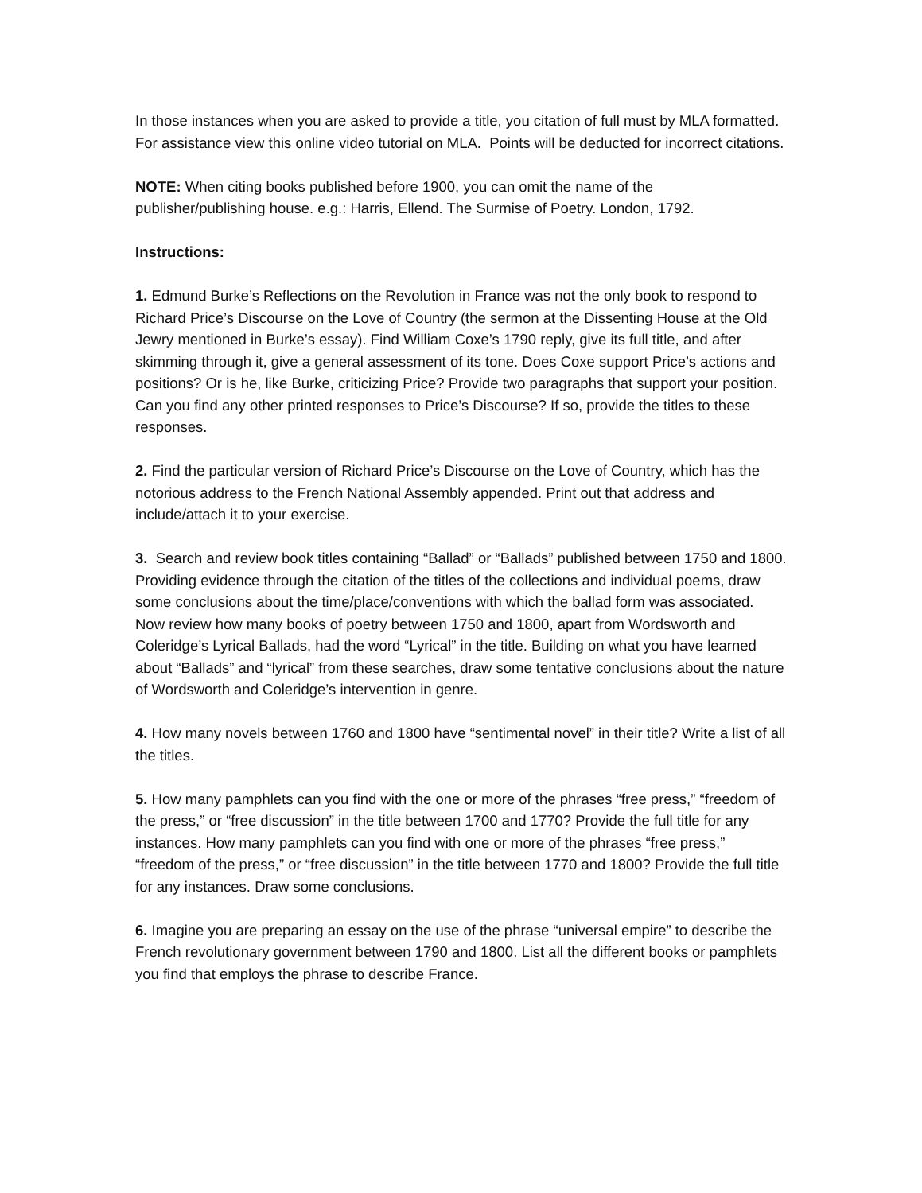In those instances when you are asked to provide a title, you citation of full must by MLA formatted. For assistance view this online video tutorial on MLA. Points will be deducted for incorrect citations.
NOTE: When citing books published before 1900, you can omit the name of the publisher/publishing house. e.g.: Harris, Ellend. The Surmise of Poetry. London, 1792.
Instructions:
1. Edmund Burke’s Reflections on the Revolution in France was not the only book to respond to Richard Price’s Discourse on the Love of Country (the sermon at the Dissenting House at the Old Jewry mentioned in Burke’s essay). Find William Coxe’s 1790 reply, give its full title, and after skimming through it, give a general assessment of its tone. Does Coxe support Price’s actions and positions? Or is he, like Burke, criticizing Price? Provide two paragraphs that support your position. Can you find any other printed responses to Price’s Discourse? If so, provide the titles to these responses.
2. Find the particular version of Richard Price’s Discourse on the Love of Country, which has the notorious address to the French National Assembly appended. Print out that address and include/attach it to your exercise.
3. Search and review book titles containing “Ballad” or “Ballads” published between 1750 and 1800. Providing evidence through the citation of the titles of the collections and individual poems, draw some conclusions about the time/place/conventions with which the ballad form was associated. Now review how many books of poetry between 1750 and 1800, apart from Wordsworth and Coleridge’s Lyrical Ballads, had the word “Lyrical” in the title. Building on what you have learned about “Ballads” and “lyrical” from these searches, draw some tentative conclusions about the nature of Wordsworth and Coleridge’s intervention in genre.
4. How many novels between 1760 and 1800 have “sentimental novel” in their title? Write a list of all the titles.
5. How many pamphlets can you find with the one or more of the phrases “free press,” “freedom of the press,” or “free discussion” in the title between 1700 and 1770? Provide the full title for any instances. How many pamphlets can you find with one or more of the phrases “free press,” “freedom of the press,” or “free discussion” in the title between 1770 and 1800? Provide the full title for any instances. Draw some conclusions.
6. Imagine you are preparing an essay on the use of the phrase “universal empire” to describe the French revolutionary government between 1790 and 1800. List all the different books or pamphlets you find that employs the phrase to describe France.